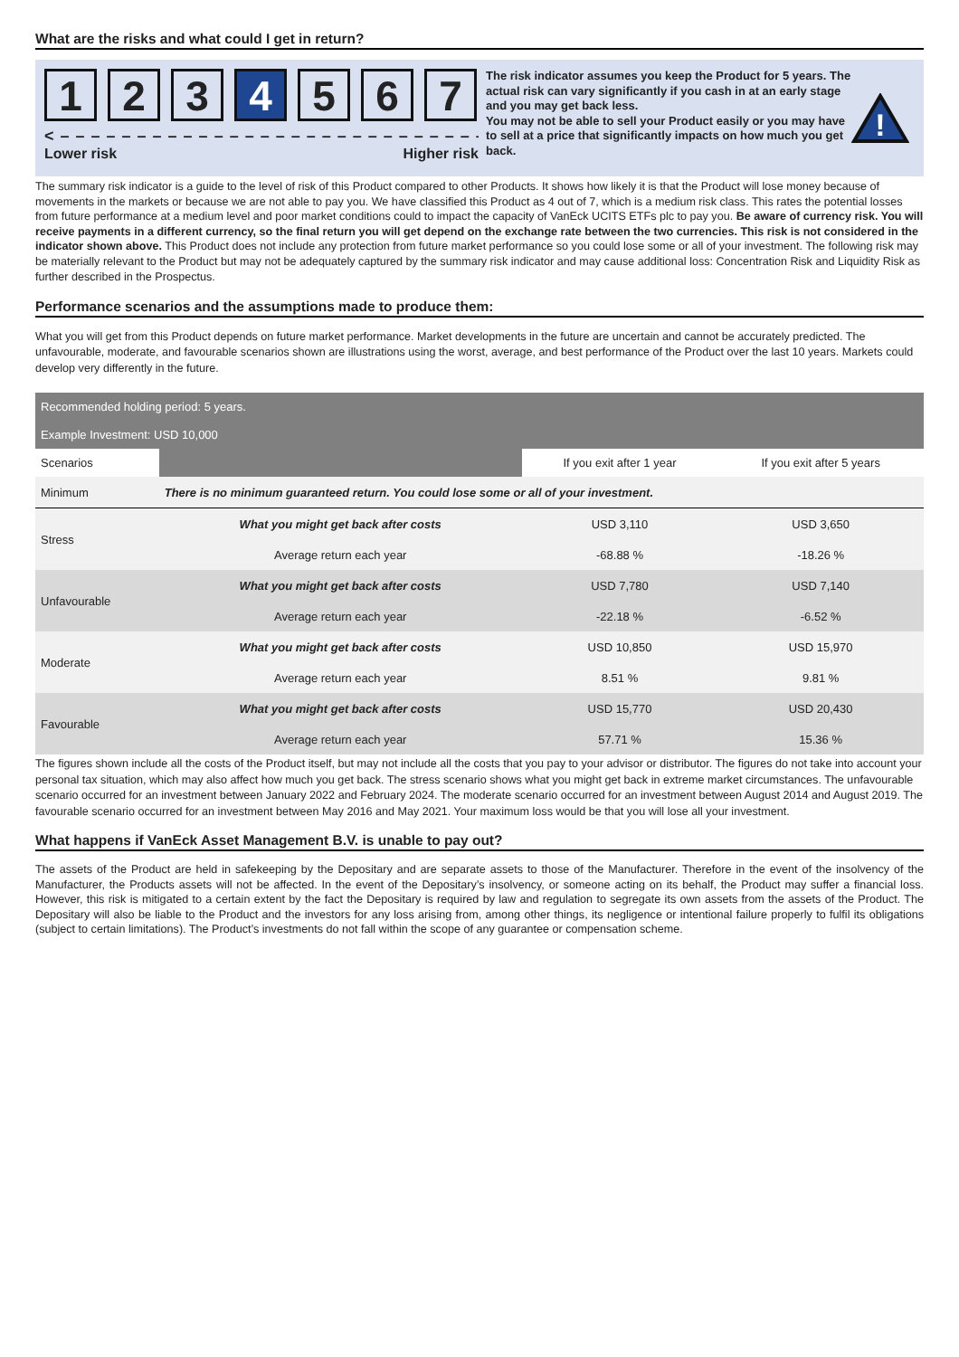What are the risks and what could I get in return?
1 2 3 4 5 6 7
< – – – – – – – – – – – – – – – – – – – – – – – – – – – – >
Lower risk Higher risk
The risk indicator assumes you keep the Product for 5 years. The actual risk can vary significantly if you cash in at an early stage and you may get back less.
You may not be able to sell your Product easily or you may have to sell at a price that significantly impacts on how much you get back.
!
The summary risk indicator is a guide to the level of risk of this Product compared to other Products. It shows how likely it is that the Product will lose money because of movements in the markets or because we are not able to pay you. We have classified this Product as 4 out of 7, which is a medium risk class. This rates the potential losses from future performance at a medium level and poor market conditions could to impact the capacity of VanEck UCITS ETFs plc to pay you. Be aware of currency risk. You will receive payments in a different currency, so the final return you will get depend on the exchange rate between the two currencies. This risk is not considered in the indicator shown above. This Product does not include any protection from future market performance so you could lose some or all of your investment. The following risk may be materially relevant to the Product but may not be adequately captured by the summary risk indicator and may cause additional loss: Concentration Risk and Liquidity Risk as further described in the Prospectus.
Performance scenarios and the assumptions made to produce them:
What you will get from this Product depends on future market performance. Market developments in the future are uncertain and cannot be accurately predicted. The unfavourable, moderate, and favourable scenarios shown are illustrations using the worst, average, and best performance of the Product over the last 10 years. Markets could develop very differently in the future.
| Recommended holding period: 5 years. | | | |
| Example Investment: USD 10,000 | | | |
| Scenarios | | If you exit after 1 year | If you exit after 5 years |
| Minimum | There is no minimum guaranteed return. You could lose some or all of your investment. | | |
| Stress | What you might get back after costs | USD 3,110 | USD 3,650 |
| | Average return each year | -68.88 % | -18.26 % |
| Unfavourable | What you might get back after costs | USD 7,780 | USD 7,140 |
| | Average return each year | -22.18 % | -6.52 % |
| Moderate | What you might get back after costs | USD 10,850 | USD 15,970 |
| | Average return each year | 8.51 % | 9.81 % |
| Favourable | What you might get back after costs | USD 15,770 | USD 20,430 |
| | Average return each year | 57.71 % | 15.36 % |
The figures shown include all the costs of the Product itself, but may not include all the costs that you pay to your advisor or distributor. The figures do not take into account your personal tax situation, which may also affect how much you get back. The stress scenario shows what you might get back in extreme market circumstances. The unfavourable scenario occurred for an investment between January 2022 and February 2024. The moderate scenario occurred for an investment between August 2014 and August 2019. The favourable scenario occurred for an investment between May 2016 and May 2021. Your maximum loss would be that you will lose all your investment.
What happens if VanEck Asset Management B.V. is unable to pay out?
The assets of the Product are held in safekeeping by the Depositary and are separate assets to those of the Manufacturer. Therefore in the event of the insolvency of the Manufacturer, the Products assets will not be affected. In the event of the Depositary’s insolvency, or someone acting on its behalf, the Product may suffer a financial loss. However, this risk is mitigated to a certain extent by the fact the Depositary is required by law and regulation to segregate its own assets from the assets of the Product. The Depositary will also be liable to the Product and the investors for any loss arising from, among other things, its negligence or intentional failure properly to fulfil its obligations (subject to certain limitations). The Product’s investments do not fall within the scope of any guarantee or compensation scheme.